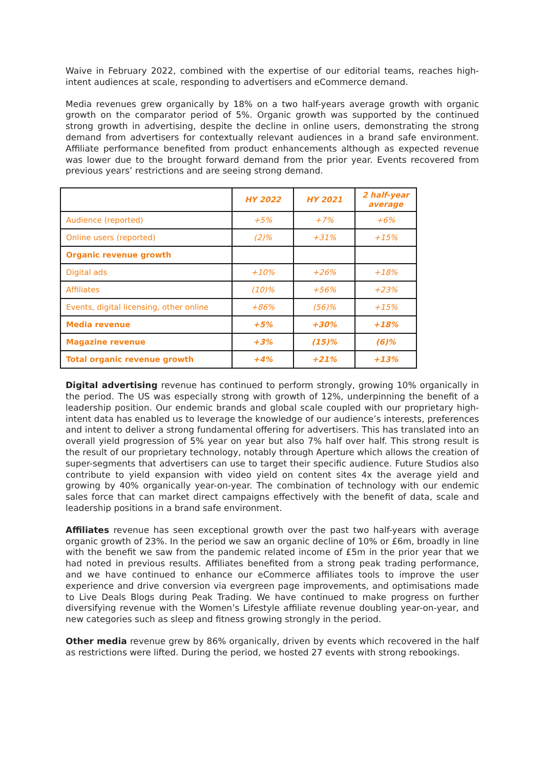Waive in February 2022, combined with the expertise of our editorial teams, reaches high-intent audiences at scale, responding to advertisers and eCommerce demand.
Media revenues grew organically by 18% on a two half-years average growth with organic growth on the comparator period of 5%. Organic growth was supported by the continued strong growth in advertising, despite the decline in online users, demonstrating the strong demand from advertisers for contextually relevant audiences in a brand safe environment. Affiliate performance benefited from product enhancements although as expected revenue was lower due to the brought forward demand from the prior year. Events recovered from previous years’ restrictions and are seeing strong demand.
| | HY 2022 | HY 2021 | 2 half-year average |
| --- | --- | --- | --- |
| Audience (reported) | +5% | +7% | +6% |
| Online users (reported) | (2)% | +31% | +15% |
| Organic revenue growth | | | |
| Digital ads | +10% | +26% | +18% |
| Affiliates | (10)% | +56% | +23% |
| Events, digital licensing, other online | +86% | (56)% | +15% |
| Media revenue | +5% | +30% | +18% |
| Magazine revenue | +3% | (15)% | (6)% |
| Total organic revenue growth | +4% | +21% | +13% |
Digital advertising revenue has continued to perform strongly, growing 10% organically in the period. The US was especially strong with growth of 12%, underpinning the benefit of a leadership position. Our endemic brands and global scale coupled with our proprietary high-intent data has enabled us to leverage the knowledge of our audience’s interests, preferences and intent to deliver a strong fundamental offering for advertisers. This has translated into an overall yield progression of 5% year on year but also 7% half over half. This strong result is the result of our proprietary technology, notably through Aperture which allows the creation of super-segments that advertisers can use to target their specific audience. Future Studios also contribute to yield expansion with video yield on content sites 4x the average yield and growing by 40% organically year-on-year. The combination of technology with our endemic sales force that can market direct campaigns effectively with the benefit of data, scale and leadership positions in a brand safe environment.
Affiliates revenue has seen exceptional growth over the past two half-years with average organic growth of 23%. In the period we saw an organic decline of 10% or £6m, broadly in line with the benefit we saw from the pandemic related income of £5m in the prior year that we had noted in previous results. Affiliates benefited from a strong peak trading performance, and we have continued to enhance our eCommerce affiliates tools to improve the user experience and drive conversion via evergreen page improvements, and optimisations made to Live Deals Blogs during Peak Trading. We have continued to make progress on further diversifying revenue with the Women’s Lifestyle affiliate revenue doubling year-on-year, and new categories such as sleep and fitness growing strongly in the period.
Other media revenue grew by 86% organically, driven by events which recovered in the half as restrictions were lifted. During the period, we hosted 27 events with strong rebookings.